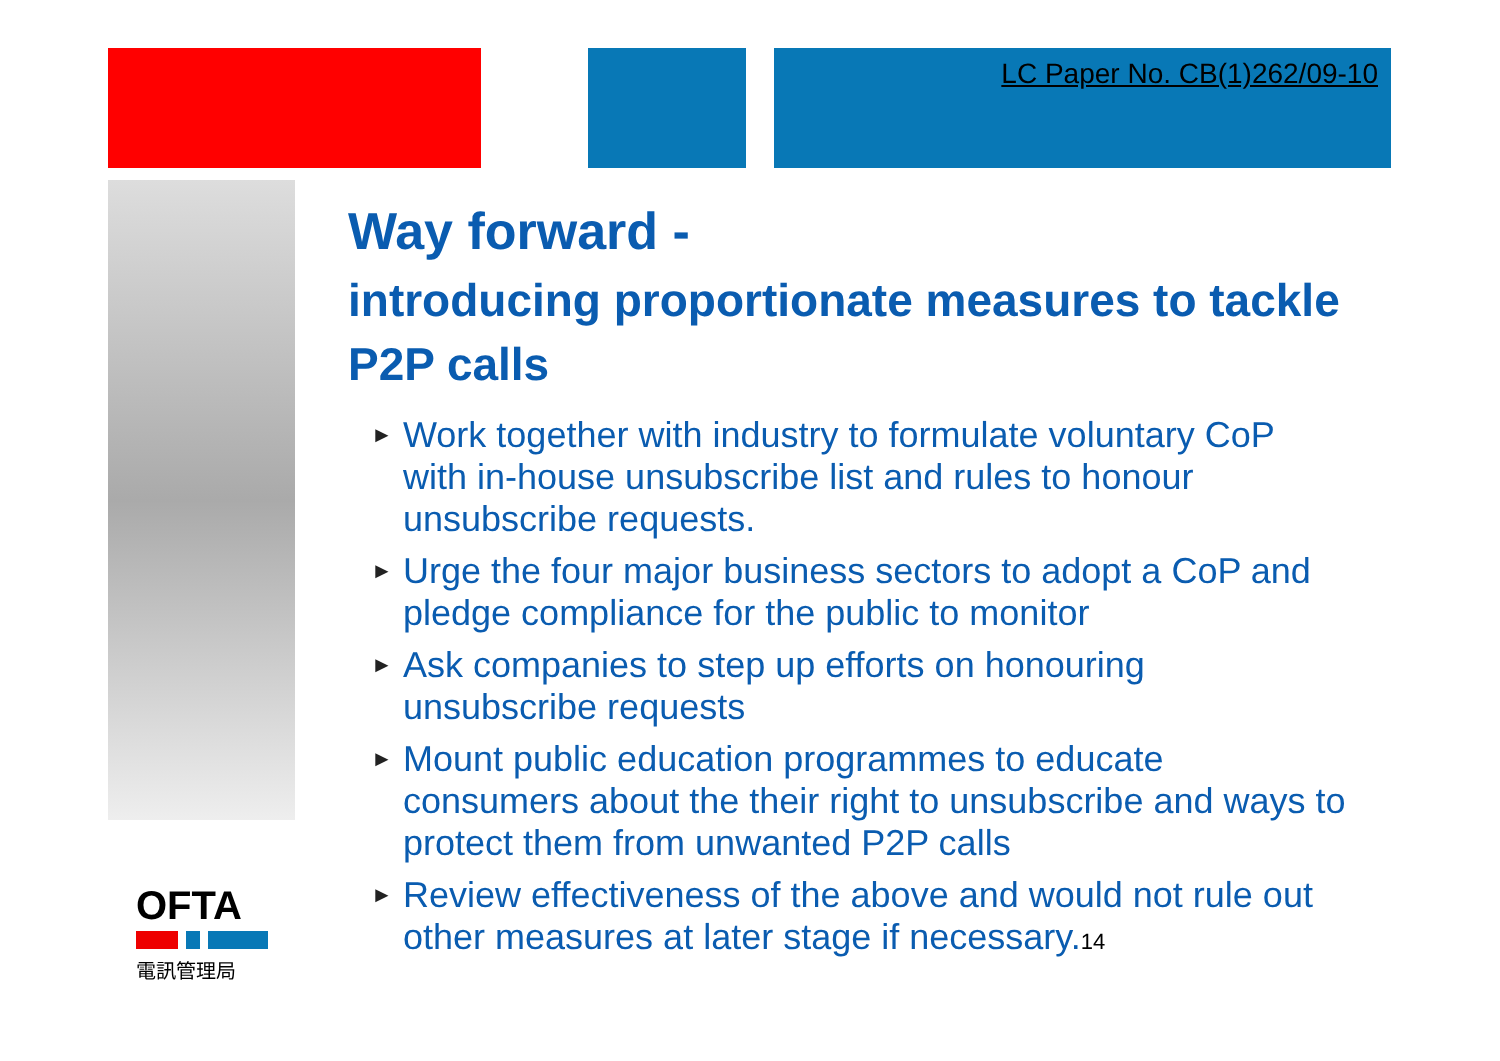LC Paper No. CB(1)262/09-10
Way forward -
introducing proportionate measures to tackle P2P calls
► Work together with industry to formulate voluntary CoP with in-house unsubscribe list and rules to honour unsubscribe requests.
► Urge the four major business sectors to adopt a CoP and pledge compliance for the public to monitor
► Ask companies to step up efforts on honouring unsubscribe requests
► Mount public education programmes to educate consumers about the their right to unsubscribe and ways to protect them from unwanted P2P calls
► Review effectiveness of the above and would not rule out other measures at later stage if necessary.14
OFTA
電訊管理局